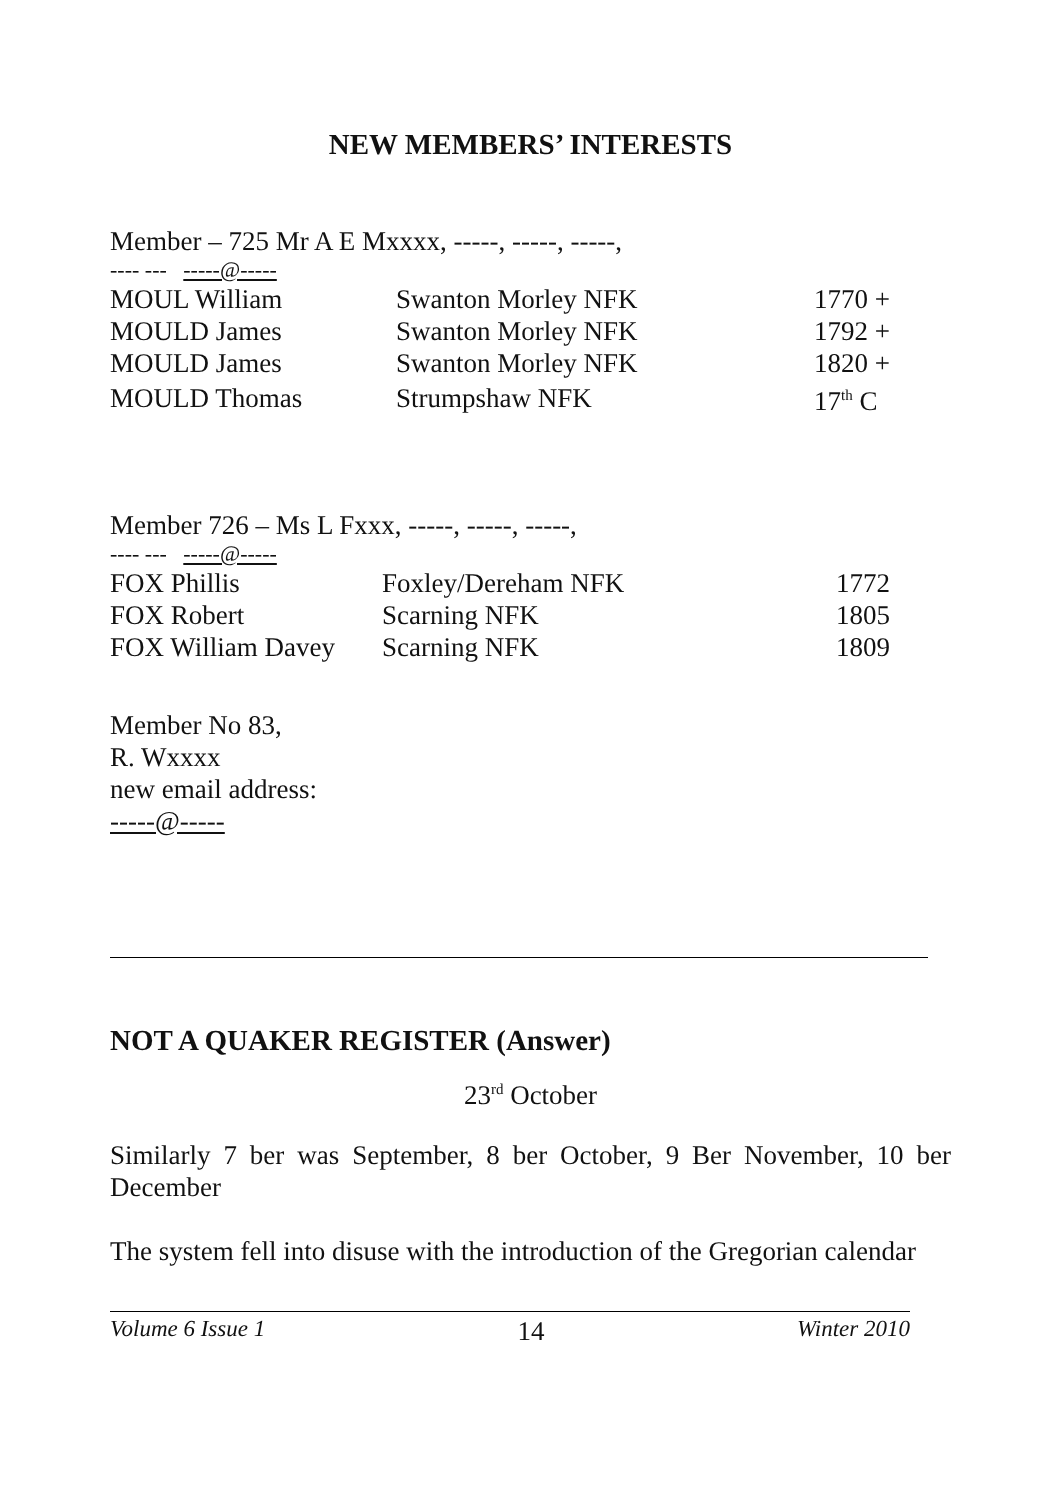NEW MEMBERS’ INTERESTS
Member – 725 Mr A E Mxxxx, -----, -----, -----,
---- --- -----@-----
| MOUL William | Swanton Morley NFK | 1770 + |
| MOULD James | Swanton Morley NFK | 1792 + |
| MOULD James | Swanton Morley NFK | 1820 + |
| MOULD Thomas | Strumpshaw NFK | 17<sup>th</sup> C |
Member 726 – Ms L Fxxx, -----, -----, -----,
---- --- -----@-----
| FOX Phillis | Foxley/Dereham NFK | 1772 |
| FOX Robert | Scarning NFK | 1805 |
| FOX William Davey | Scarning NFK | 1809 |
Member No 83,
R. Wxxxx
new email address:
-----@-----
NOT A QUAKER REGISTER (Answer)
23<sup>rd</sup> October
Similarly 7 ber was September, 8 ber October, 9 Ber November, 10 ber December
The system fell into disuse with the introduction of the Gregorian calendar
Volume 6 Issue 1 14 Winter 2010